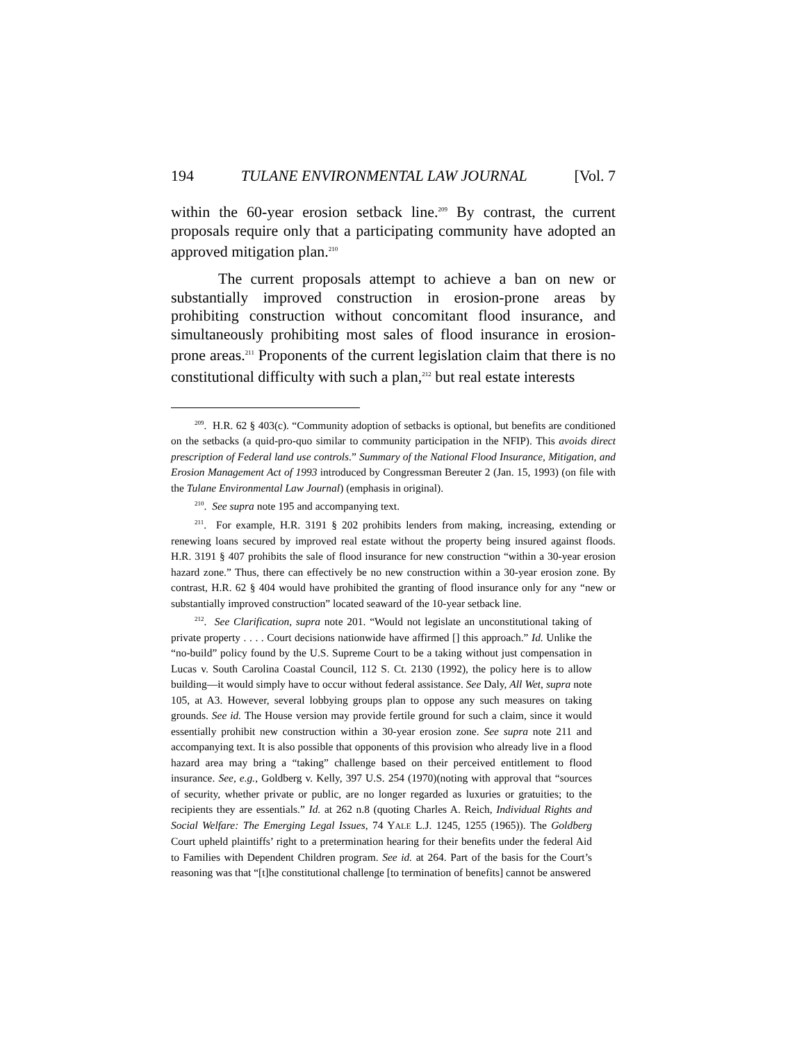194 TULANE ENVIRONMENTAL LAW JOURNAL [Vol. 7
within the 60-year erosion setback line.<sup>209</sup> By contrast, the current proposals require only that a participating community have adopted an approved mitigation plan.<sup>210</sup>
The current proposals attempt to achieve a ban on new or substantially improved construction in erosion-prone areas by prohibiting construction without concomitant flood insurance, and simultaneously prohibiting most sales of flood insurance in erosion-prone areas.<sup>211</sup> Proponents of the current legislation claim that there is no constitutional difficulty with such a plan,<sup>212</sup> but real estate interests
<sup>209</sup>. H.R. 62 § 403(c). “Community adoption of setbacks is optional, but benefits are conditioned on the setbacks (a quid-pro-quo similar to community participation in the NFIP). This avoids direct prescription of Federal land use controls.” Summary of the National Flood Insurance, Mitigation, and Erosion Management Act of 1993 introduced by Congressman Bereuter 2 (Jan. 15, 1993) (on file with the Tulane Environmental Law Journal) (emphasis in original).
<sup>210</sup>. See supra note 195 and accompanying text.
<sup>211</sup>. For example, H.R. 3191 § 202 prohibits lenders from making, increasing, extending or renewing loans secured by improved real estate without the property being insured against floods. H.R. 3191 § 407 prohibits the sale of flood insurance for new construction “within a 30-year erosion hazard zone.” Thus, there can effectively be no new construction within a 30-year erosion zone. By contrast, H.R. 62 § 404 would have prohibited the granting of flood insurance only for any “new or substantially improved construction” located seaward of the 10-year setback line.
<sup>212</sup>. See Clarification, supra note 201. “Would not legislate an unconstitutional taking of private property . . . . Court decisions nationwide have affirmed [] this approach.” Id. Unlike the “no-build” policy found by the U.S. Supreme Court to be a taking without just compensation in Lucas v. South Carolina Coastal Council, 112 S. Ct. 2130 (1992), the policy here is to allow building—it would simply have to occur without federal assistance. See Daly, All Wet, supra note 105, at A3. However, several lobbying groups plan to oppose any such measures on taking grounds. See id. The House version may provide fertile ground for such a claim, since it would essentially prohibit new construction within a 30-year erosion zone. See supra note 211 and accompanying text. It is also possible that opponents of this provision who already live in a flood hazard area may bring a “taking” challenge based on their perceived entitlement to flood insurance. See, e.g., Goldberg v. Kelly, 397 U.S. 254 (1970)(noting with approval that “sources of security, whether private or public, are no longer regarded as luxuries or gratuities; to the recipients they are essentials.” Id. at 262 n.8 (quoting Charles A. Reich, Individual Rights and Social Welfare: The Emerging Legal Issues, 74 YALE L.J. 1245, 1255 (1965)). The Goldberg Court upheld plaintiffs’ right to a pretermination hearing for their benefits under the federal Aid to Families with Dependent Children program. See id. at 264. Part of the basis for the Court’s reasoning was that “[t]he constitutional challenge [to termination of benefits] cannot be answered